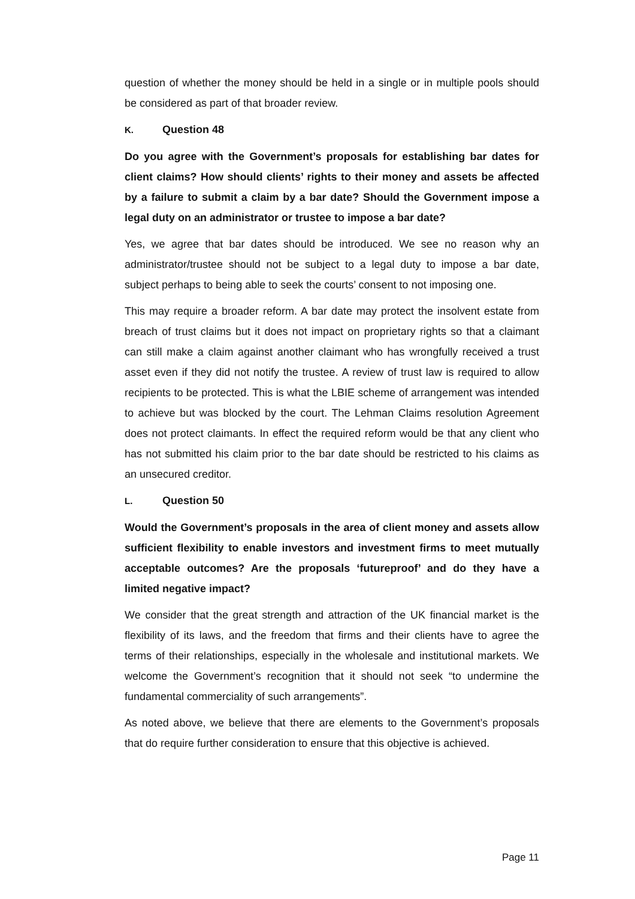question of whether the money should be held in a single or in multiple pools should be considered as part of that broader review.
K. Question 48
Do you agree with the Government’s proposals for establishing bar dates for client claims? How should clients’ rights to their money and assets be affected by a failure to submit a claim by a bar date? Should the Government impose a legal duty on an administrator or trustee to impose a bar date?
Yes, we agree that bar dates should be introduced. We see no reason why an administrator/trustee should not be subject to a legal duty to impose a bar date, subject perhaps to being able to seek the courts’ consent to not imposing one.
This may require a broader reform. A bar date may protect the insolvent estate from breach of trust claims but it does not impact on proprietary rights so that a claimant can still make a claim against another claimant who has wrongfully received a trust asset even if they did not notify the trustee. A review of trust law is required to allow recipients to be protected. This is what the LBIE scheme of arrangement was intended to achieve but was blocked by the court. The Lehman Claims resolution Agreement does not protect claimants. In effect the required reform would be that any client who has not submitted his claim prior to the bar date should be restricted to his claims as an unsecured creditor.
L. Question 50
Would the Government’s proposals in the area of client money and assets allow sufficient flexibility to enable investors and investment firms to meet mutually acceptable outcomes? Are the proposals ‘futureproof’ and do they have a limited negative impact?
We consider that the great strength and attraction of the UK financial market is the flexibility of its laws, and the freedom that firms and their clients have to agree the terms of their relationships, especially in the wholesale and institutional markets. We welcome the Government’s recognition that it should not seek “to undermine the fundamental commerciality of such arrangements”.
As noted above, we believe that there are elements to the Government’s proposals that do require further consideration to ensure that this objective is achieved.
Page 11